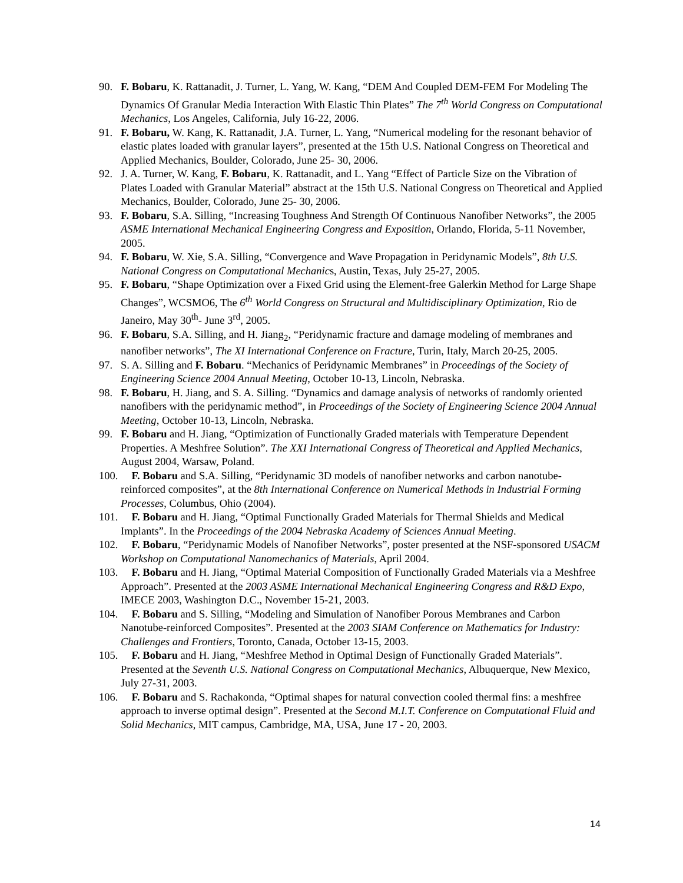90. F. Bobaru, K. Rattanadit, J. Turner, L. Yang, W. Kang, “DEM And Coupled DEM-FEM For Modeling The Dynamics Of Granular Media Interaction With Elastic Thin Plates” The 7<sup>th</sup> World Congress on Computational Mechanics, Los Angeles, California, July 16-22, 2006.
91. F. Bobaru, W. Kang, K. Rattanadit, J.A. Turner, L. Yang, “Numerical modeling for the resonant behavior of elastic plates loaded with granular layers”, presented at the 15th U.S. National Congress on Theoretical and Applied Mechanics, Boulder, Colorado, June 25- 30, 2006.
92. J. A. Turner, W. Kang, F. Bobaru, K. Rattanadit, and L. Yang “Effect of Particle Size on the Vibration of Plates Loaded with Granular Material” abstract at the 15th U.S. National Congress on Theoretical and Applied Mechanics, Boulder, Colorado, June 25- 30, 2006.
93. F. Bobaru, S.A. Silling, “Increasing Toughness And Strength Of Continuous Nanofiber Networks”, the 2005 ASME International Mechanical Engineering Congress and Exposition, Orlando, Florida, 5-11 November, 2005.
94. F. Bobaru, W. Xie, S.A. Silling, “Convergence and Wave Propagation in Peridynamic Models”, 8th U.S. National Congress on Computational Mechanics, Austin, Texas, July 25-27, 2005.
95. F. Bobaru, “Shape Optimization over a Fixed Grid using the Element-free Galerkin Method for Large Shape Changes”, WCSMO6, The 6<sup>th</sup> World Congress on Structural and Multidisciplinary Optimization, Rio de Janeiro, May 30<sup>th</sup>- June 3<sup>rd</sup>, 2005.
96. F. Bobaru, S.A. Silling, and H. Jiang<sub>2</sub>, “Peridynamic fracture and damage modeling of membranes and nanofiber networks”, The XI International Conference on Fracture, Turin, Italy, March 20-25, 2005.
97. S. A. Silling and F. Bobaru. “Mechanics of Peridynamic Membranes” in Proceedings of the Society of Engineering Science 2004 Annual Meeting, October 10-13, Lincoln, Nebraska.
98. F. Bobaru, H. Jiang, and S. A. Silling. “Dynamics and damage analysis of networks of randomly oriented nanofibers with the peridynamic method”, in Proceedings of the Society of Engineering Science 2004 Annual Meeting, October 10-13, Lincoln, Nebraska.
99. F. Bobaru and H. Jiang, “Optimization of Functionally Graded materials with Temperature Dependent Properties. A Meshfree Solution”. The XXI International Congress of Theoretical and Applied Mechanics, August 2004, Warsaw, Poland.
100. F. Bobaru and S.A. Silling, “Peridynamic 3D models of nanofiber networks and carbon nanotube-reinforced composites”, at the 8th International Conference on Numerical Methods in Industrial Forming Processes, Columbus, Ohio (2004).
101. F. Bobaru and H. Jiang, “Optimal Functionally Graded Materials for Thermal Shields and Medical Implants”. In the Proceedings of the 2004 Nebraska Academy of Sciences Annual Meeting.
102. F. Bobaru, “Peridynamic Models of Nanofiber Networks”, poster presented at the NSF-sponsored USACM Workshop on Computational Nanomechanics of Materials, April 2004.
103. F. Bobaru and H. Jiang, “Optimal Material Composition of Functionally Graded Materials via a Meshfree Approach”. Presented at the 2003 ASME International Mechanical Engineering Congress and R&D Expo, IMECE 2003, Washington D.C., November 15-21, 2003.
104. F. Bobaru and S. Silling, “Modeling and Simulation of Nanofiber Porous Membranes and Carbon Nanotube-reinforced Composites”. Presented at the 2003 SIAM Conference on Mathematics for Industry: Challenges and Frontiers, Toronto, Canada, October 13-15, 2003.
105. F. Bobaru and H. Jiang, “Meshfree Method in Optimal Design of Functionally Graded Materials”. Presented at the Seventh U.S. National Congress on Computational Mechanics, Albuquerque, New Mexico, July 27-31, 2003.
106. F. Bobaru and S. Rachakonda, “Optimal shapes for natural convection cooled thermal fins: a meshfree approach to inverse optimal design”. Presented at the Second M.I.T. Conference on Computational Fluid and Solid Mechanics, MIT campus, Cambridge, MA, USA, June 17 - 20, 2003.
14